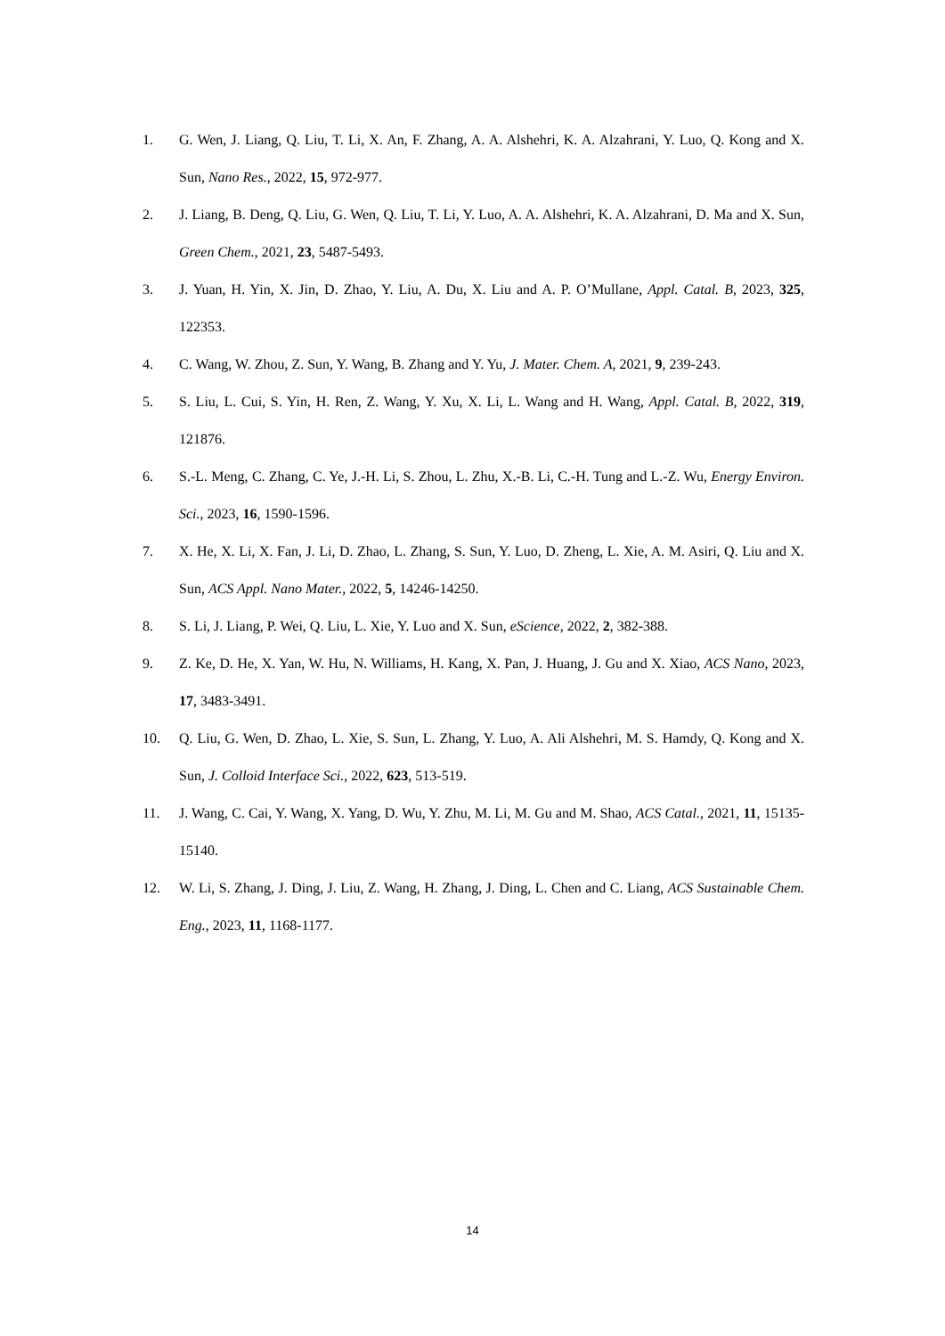1. G. Wen, J. Liang, Q. Liu, T. Li, X. An, F. Zhang, A. A. Alshehri, K. A. Alzahrani, Y. Luo, Q. Kong and X. Sun, Nano Res., 2022, 15, 972-977.
2. J. Liang, B. Deng, Q. Liu, G. Wen, Q. Liu, T. Li, Y. Luo, A. A. Alshehri, K. A. Alzahrani, D. Ma and X. Sun, Green Chem., 2021, 23, 5487-5493.
3. J. Yuan, H. Yin, X. Jin, D. Zhao, Y. Liu, A. Du, X. Liu and A. P. O’Mullane, Appl. Catal. B, 2023, 325, 122353.
4. C. Wang, W. Zhou, Z. Sun, Y. Wang, B. Zhang and Y. Yu, J. Mater. Chem. A, 2021, 9, 239-243.
5. S. Liu, L. Cui, S. Yin, H. Ren, Z. Wang, Y. Xu, X. Li, L. Wang and H. Wang, Appl. Catal. B, 2022, 319, 121876.
6. S.-L. Meng, C. Zhang, C. Ye, J.-H. Li, S. Zhou, L. Zhu, X.-B. Li, C.-H. Tung and L.-Z. Wu, Energy Environ. Sci., 2023, 16, 1590-1596.
7. X. He, X. Li, X. Fan, J. Li, D. Zhao, L. Zhang, S. Sun, Y. Luo, D. Zheng, L. Xie, A. M. Asiri, Q. Liu and X. Sun, ACS Appl. Nano Mater., 2022, 5, 14246-14250.
8. S. Li, J. Liang, P. Wei, Q. Liu, L. Xie, Y. Luo and X. Sun, eScience, 2022, 2, 382-388.
9. Z. Ke, D. He, X. Yan, W. Hu, N. Williams, H. Kang, X. Pan, J. Huang, J. Gu and X. Xiao, ACS Nano, 2023, 17, 3483-3491.
10. Q. Liu, G. Wen, D. Zhao, L. Xie, S. Sun, L. Zhang, Y. Luo, A. Ali Alshehri, M. S. Hamdy, Q. Kong and X. Sun, J. Colloid Interface Sci., 2022, 623, 513-519.
11. J. Wang, C. Cai, Y. Wang, X. Yang, D. Wu, Y. Zhu, M. Li, M. Gu and M. Shao, ACS Catal., 2021, 11, 15135-15140.
12. W. Li, S. Zhang, J. Ding, J. Liu, Z. Wang, H. Zhang, J. Ding, L. Chen and C. Liang, ACS Sustainable Chem. Eng., 2023, 11, 1168-1177.
14